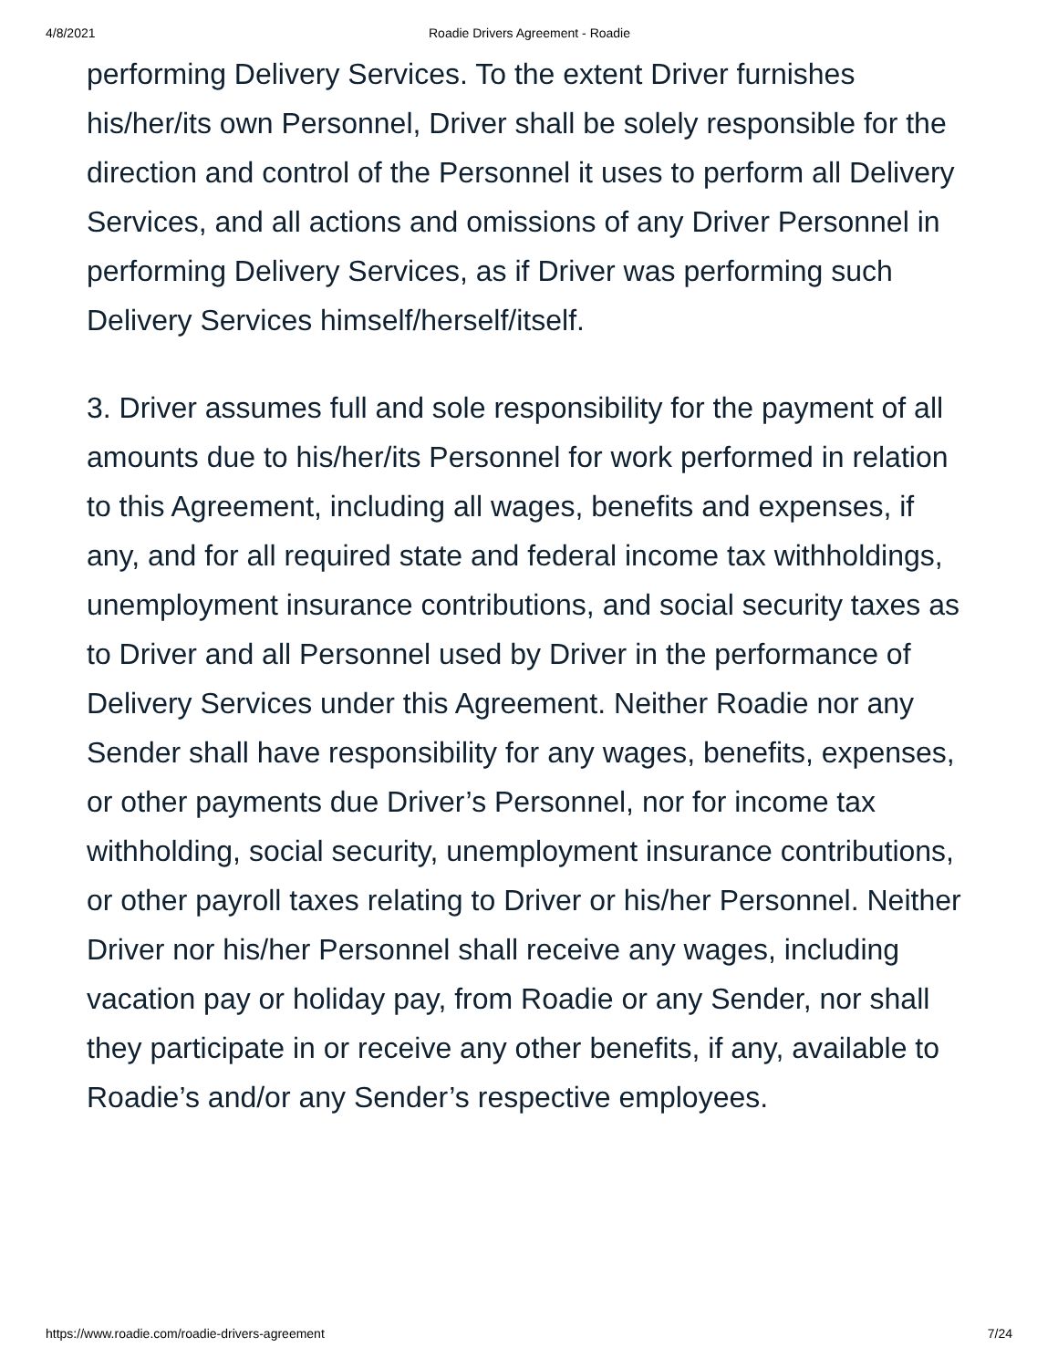4/8/2021 Roadie Drivers Agreement - Roadie
performing Delivery Services. To the extent Driver furnishes his/her/its own Personnel, Driver shall be solely responsible for the direction and control of the Personnel it uses to perform all Delivery Services, and all actions and omissions of any Driver Personnel in performing Delivery Services, as if Driver was performing such Delivery Services himself/herself/itself.
3. Driver assumes full and sole responsibility for the payment of all amounts due to his/her/its Personnel for work performed in relation to this Agreement, including all wages, benefits and expenses, if any, and for all required state and federal income tax withholdings, unemployment insurance contributions, and social security taxes as to Driver and all Personnel used by Driver in the performance of Delivery Services under this Agreement. Neither Roadie nor any Sender shall have responsibility for any wages, benefits, expenses, or other payments due Driver’s Personnel, nor for income tax withholding, social security, unemployment insurance contributions, or other payroll taxes relating to Driver or his/her Personnel. Neither Driver nor his/her Personnel shall receive any wages, including vacation pay or holiday pay, from Roadie or any Sender, nor shall they participate in or receive any other benefits, if any, available to Roadie’s and/or any Sender’s respective employees.
https://www.roadie.com/roadie-drivers-agreement 7/24